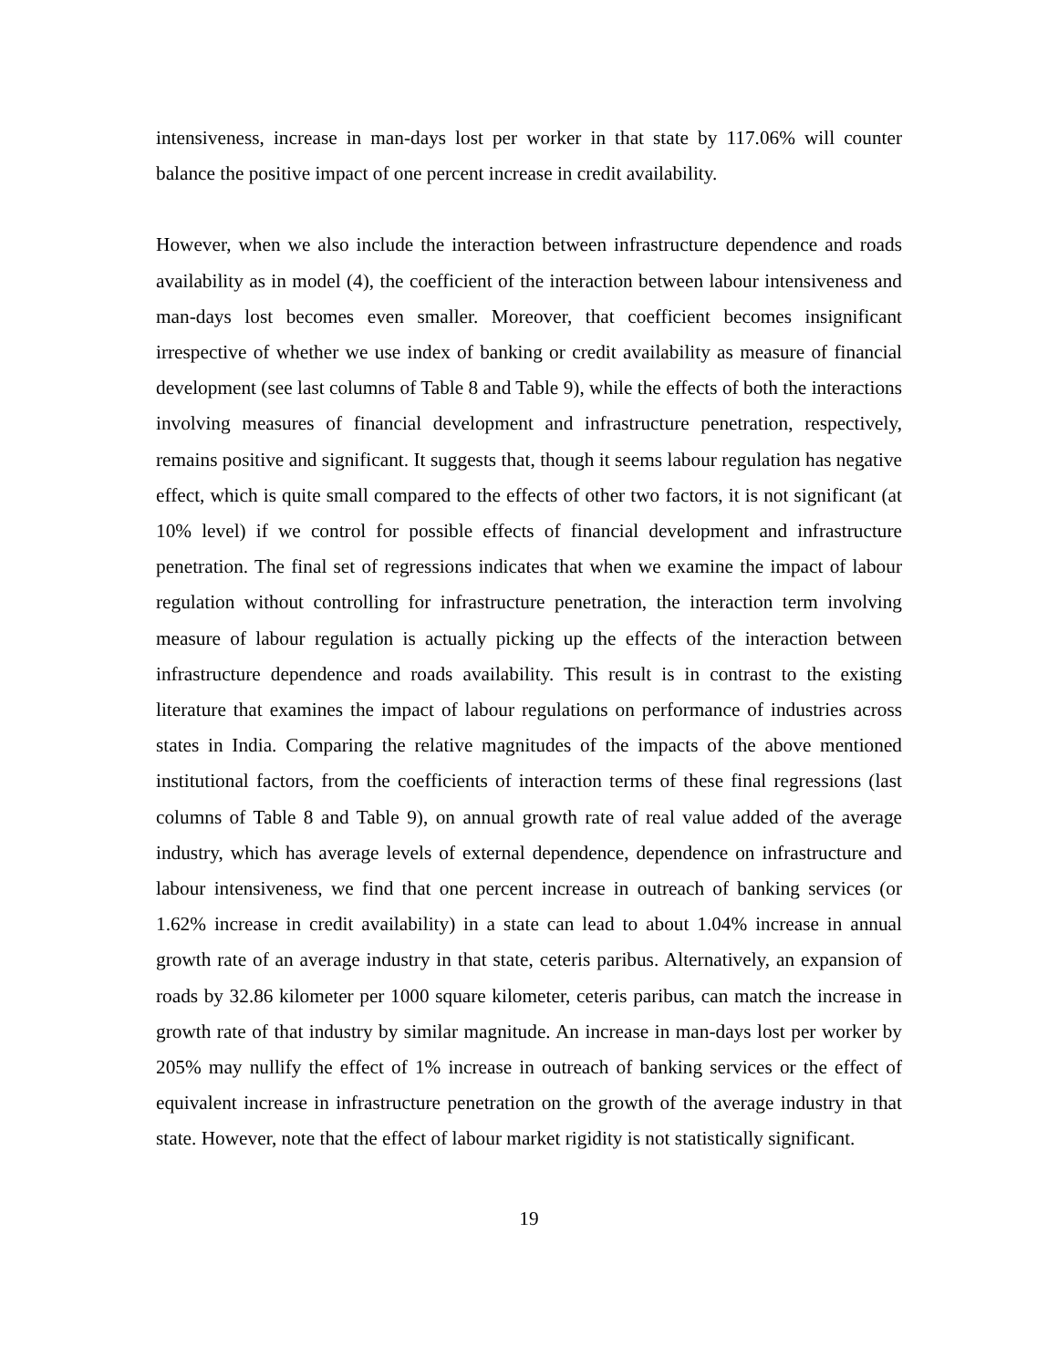intensiveness, increase in man-days lost per worker in that state by 117.06% will counter balance the positive impact of one percent increase in credit availability.
However, when we also include the interaction between infrastructure dependence and roads availability as in model (4), the coefficient of the interaction between labour intensiveness and man-days lost becomes even smaller. Moreover, that coefficient becomes insignificant irrespective of whether we use index of banking or credit availability as measure of financial development (see last columns of Table 8 and Table 9), while the effects of both the interactions involving measures of financial development and infrastructure penetration, respectively, remains positive and significant. It suggests that, though it seems labour regulation has negative effect, which is quite small compared to the effects of other two factors, it is not significant (at 10% level) if we control for possible effects of financial development and infrastructure penetration. The final set of regressions indicates that when we examine the impact of labour regulation without controlling for infrastructure penetration, the interaction term involving measure of labour regulation is actually picking up the effects of the interaction between infrastructure dependence and roads availability. This result is in contrast to the existing literature that examines the impact of labour regulations on performance of industries across states in India. Comparing the relative magnitudes of the impacts of the above mentioned institutional factors, from the coefficients of interaction terms of these final regressions (last columns of Table 8 and Table 9), on annual growth rate of real value added of the average industry, which has average levels of external dependence, dependence on infrastructure and labour intensiveness, we find that one percent increase in outreach of banking services (or 1.62% increase in credit availability) in a state can lead to about 1.04% increase in annual growth rate of an average industry in that state, ceteris paribus. Alternatively, an expansion of roads by 32.86 kilometer per 1000 square kilometer, ceteris paribus, can match the increase in growth rate of that industry by similar magnitude. An increase in man-days lost per worker by 205% may nullify the effect of 1% increase in outreach of banking services or the effect of equivalent increase in infrastructure penetration on the growth of the average industry in that state. However, note that the effect of labour market rigidity is not statistically significant.
19